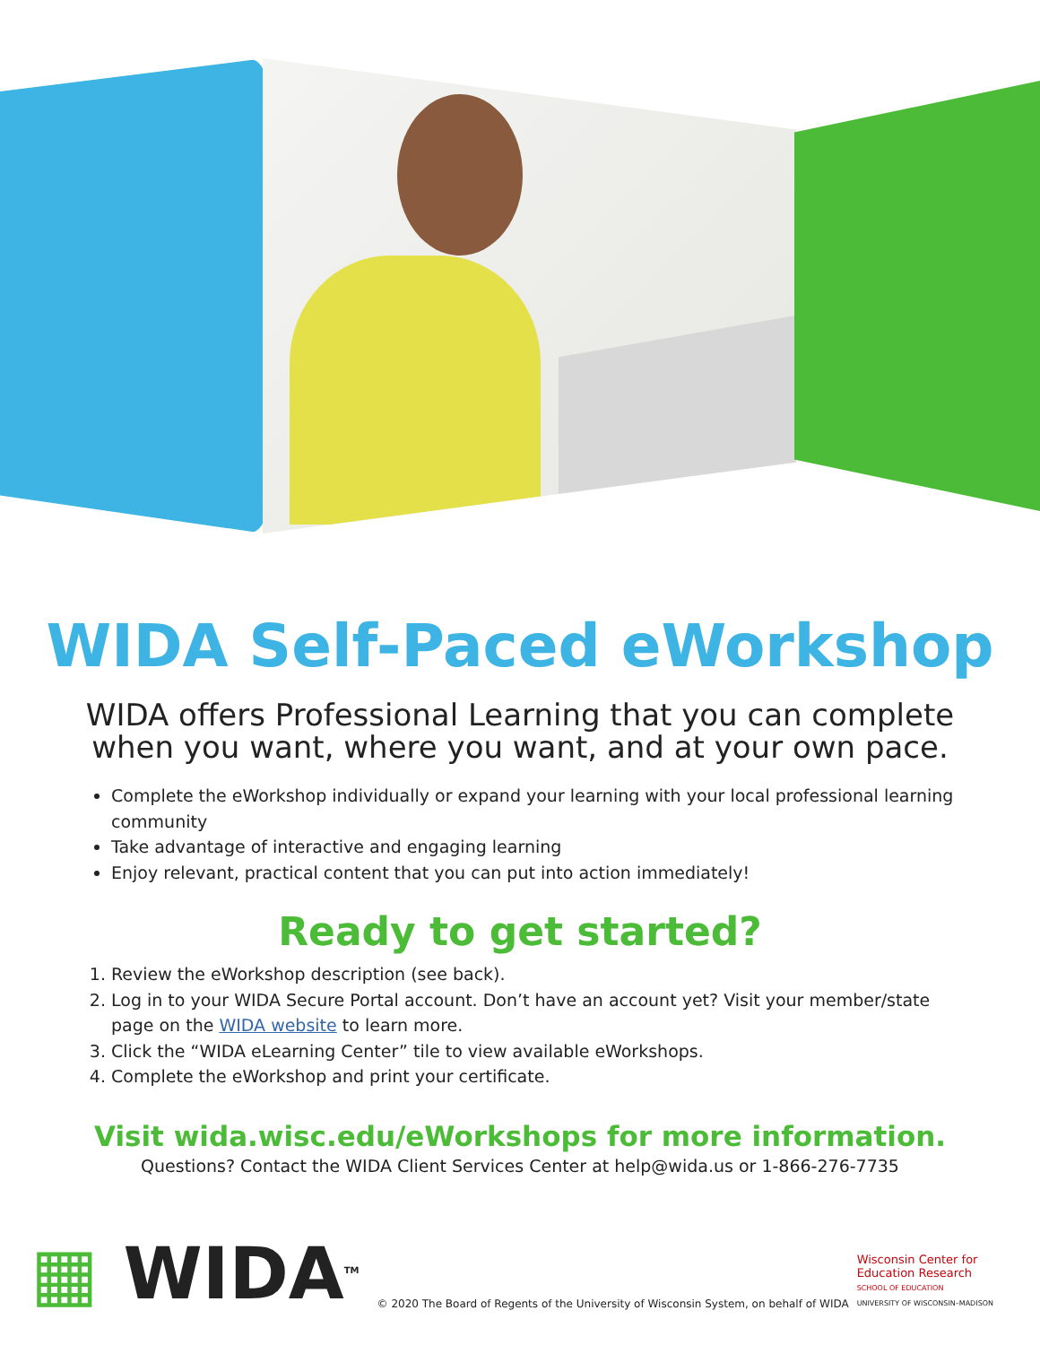WIDA Self-Paced eWorkshop
WIDA offers Professional Learning that you can complete
when you want, where you want, and at your own pace.
Complete the eWorkshop individually or expand your learning with your local professional learning community
Take advantage of interactive and engaging learning
Enjoy relevant, practical content that you can put into action immediately!
Ready to get started?
1. Review the eWorkshop description (see back).
2. Log in to your WIDA Secure Portal account. Don’t have an account yet? Visit your member/state page on the WIDA website to learn more.
3. Click the “WIDA eLearning Center” tile to view available eWorkshops.
4. Complete the eWorkshop and print your certificate.
Visit wida.wisc.edu/eWorkshops for more information.
Questions? Contact the WIDA Client Services Center at help@wida.us or 1-866-276-7735
▦ WIDA<sup>TM</sup>
© 2020 The Board of Regents of the University of Wisconsin System, on behalf of WIDA
Wisconsin Center for
Education Research
SCHOOL OF EDUCATION
UNIVERSITY OF WISCONSIN–MADISON